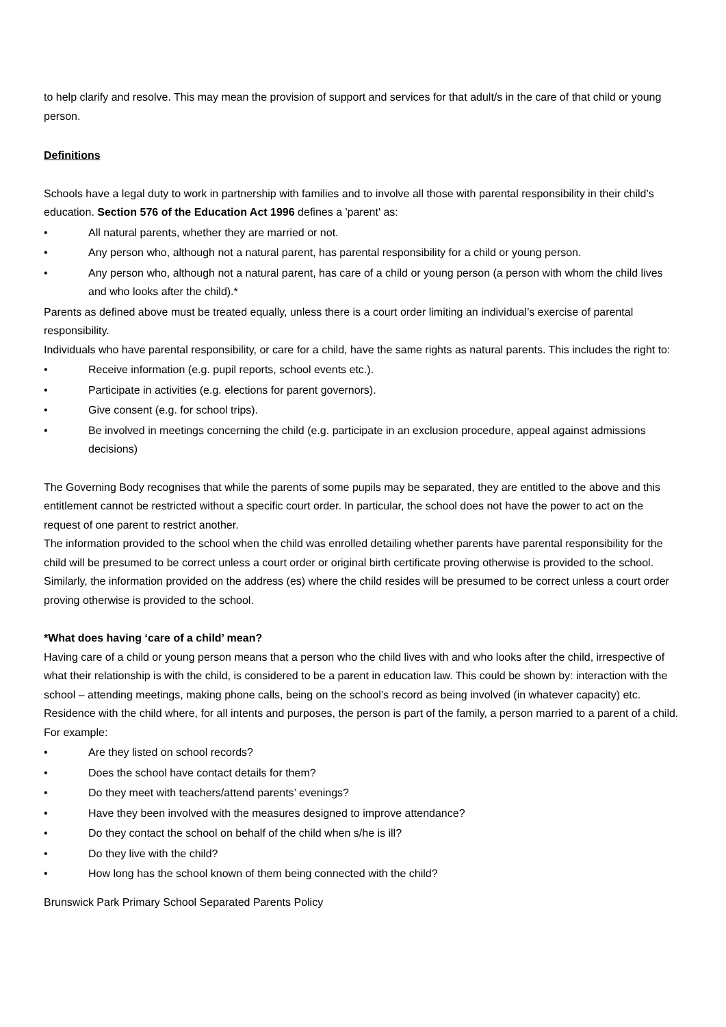to help clarify and resolve. This may mean the provision of support and services for that adult/s in the care of that child or young person.
Definitions
Schools have a legal duty to work in partnership with families and to involve all those with parental responsibility in their child’s education. Section 576 of the Education Act 1996 defines a 'parent' as:
• All natural parents, whether they are married or not.
• Any person who, although not a natural parent, has parental responsibility for a child or young person.
• Any person who, although not a natural parent, has care of a child or young person (a person with whom the child lives and who looks after the child).*
Parents as defined above must be treated equally, unless there is a court order limiting an individual’s exercise of parental responsibility.
Individuals who have parental responsibility, or care for a child, have the same rights as natural parents. This includes the right to:
• Receive information (e.g. pupil reports, school events etc.).
• Participate in activities (e.g. elections for parent governors).
• Give consent (e.g. for school trips).
• Be involved in meetings concerning the child (e.g. participate in an exclusion procedure, appeal against admissions decisions)
The Governing Body recognises that while the parents of some pupils may be separated, they are entitled to the above and this entitlement cannot be restricted without a specific court order. In particular, the school does not have the power to act on the request of one parent to restrict another.
The information provided to the school when the child was enrolled detailing whether parents have parental responsibility for the child will be presumed to be correct unless a court order or original birth certificate proving otherwise is provided to the school.
Similarly, the information provided on the address (es) where the child resides will be presumed to be correct unless a court order proving otherwise is provided to the school.
*What does having ‘care of a child’ mean?
Having care of a child or young person means that a person who the child lives with and who looks after the child, irrespective of what their relationship is with the child, is considered to be a parent in education law. This could be shown by: interaction with the school – attending meetings, making phone calls, being on the school’s record as being involved (in whatever capacity) etc. Residence with the child where, for all intents and purposes, the person is part of the family, a person married to a parent of a child.
For example:
• Are they listed on school records?
• Does the school have contact details for them?
• Do they meet with teachers/attend parents’ evenings?
• Have they been involved with the measures designed to improve attendance?
• Do they contact the school on behalf of the child when s/he is ill?
• Do they live with the child?
• How long has the school known of them being connected with the child?
Brunswick Park Primary School Separated Parents Policy